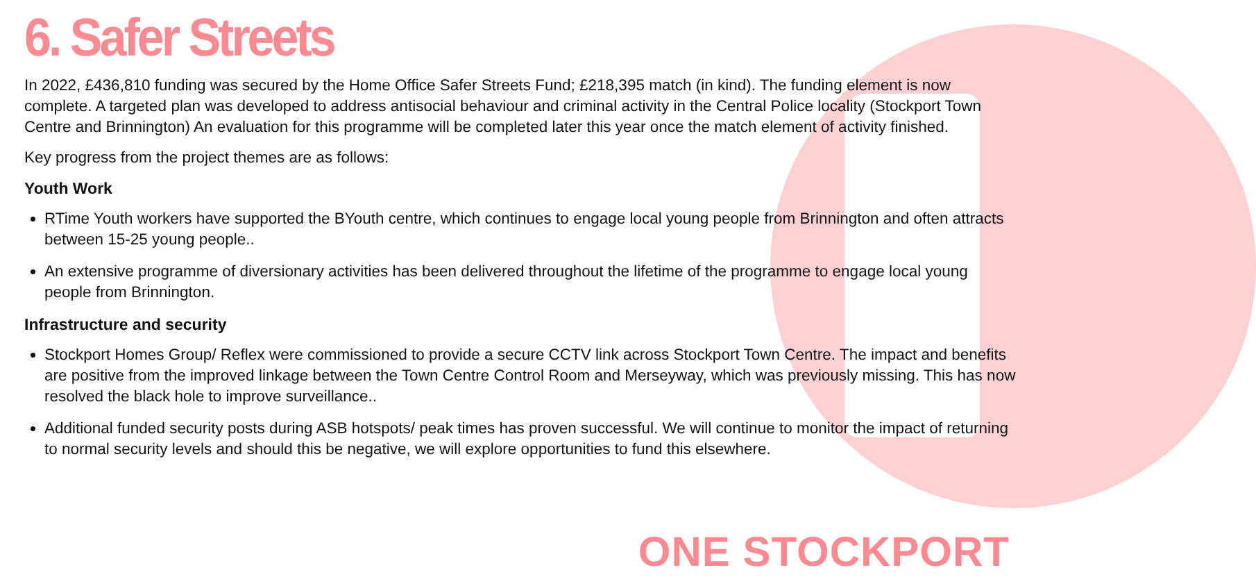6. Safer Streets
In 2022, £436,810 funding was secured by the Home Office Safer Streets Fund; £218,395 match (in kind). The funding element is now complete. A targeted plan was developed to address antisocial behaviour and criminal activity in the Central Police locality (Stockport Town Centre and Brinnington) An evaluation for this programme will be completed later this year once the match element of activity finished.
Key progress from the project themes are as follows:
Youth Work
RTime Youth workers have supported the BYouth centre, which continues to engage local young people from Brinnington and often attracts between 15-25 young people..
An extensive programme of diversionary activities has been delivered throughout the lifetime of the programme to engage local young people from Brinnington.
Infrastructure and security
Stockport Homes Group/ Reflex were commissioned to provide a secure CCTV link across Stockport Town Centre. The impact and benefits are positive from the improved linkage between the Town Centre Control Room and Merseyway, which was previously missing. This has now resolved the black hole to improve surveillance..
Additional funded security posts during ASB hotspots/ peak times has proven successful. We will continue to monitor the impact of returning to normal security levels and should this be negative, we will explore opportunities to fund this elsewhere.
ONE STOCKPORT